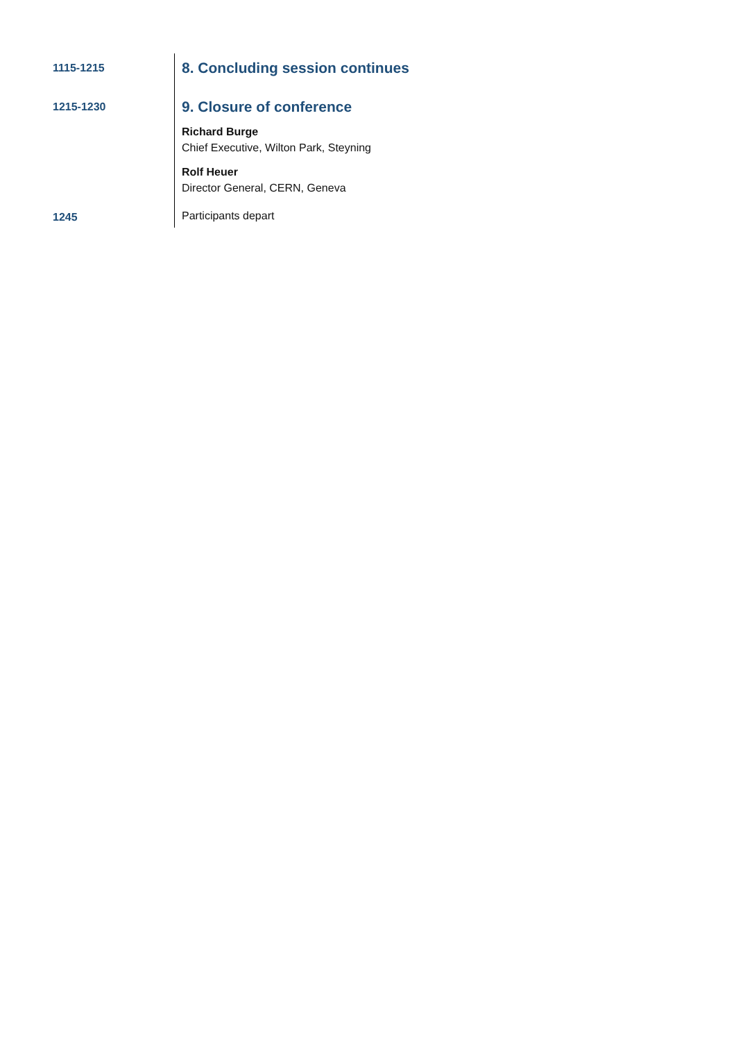| 1115-1215 | 8. Concluding session continues |
| 1215-1230 | 9. Closure of conference Richard Burge Chief Executive, Wilton Park, Steyning Rolf Heuer Director General, CERN, Geneva |
| 1245 | Participants depart |